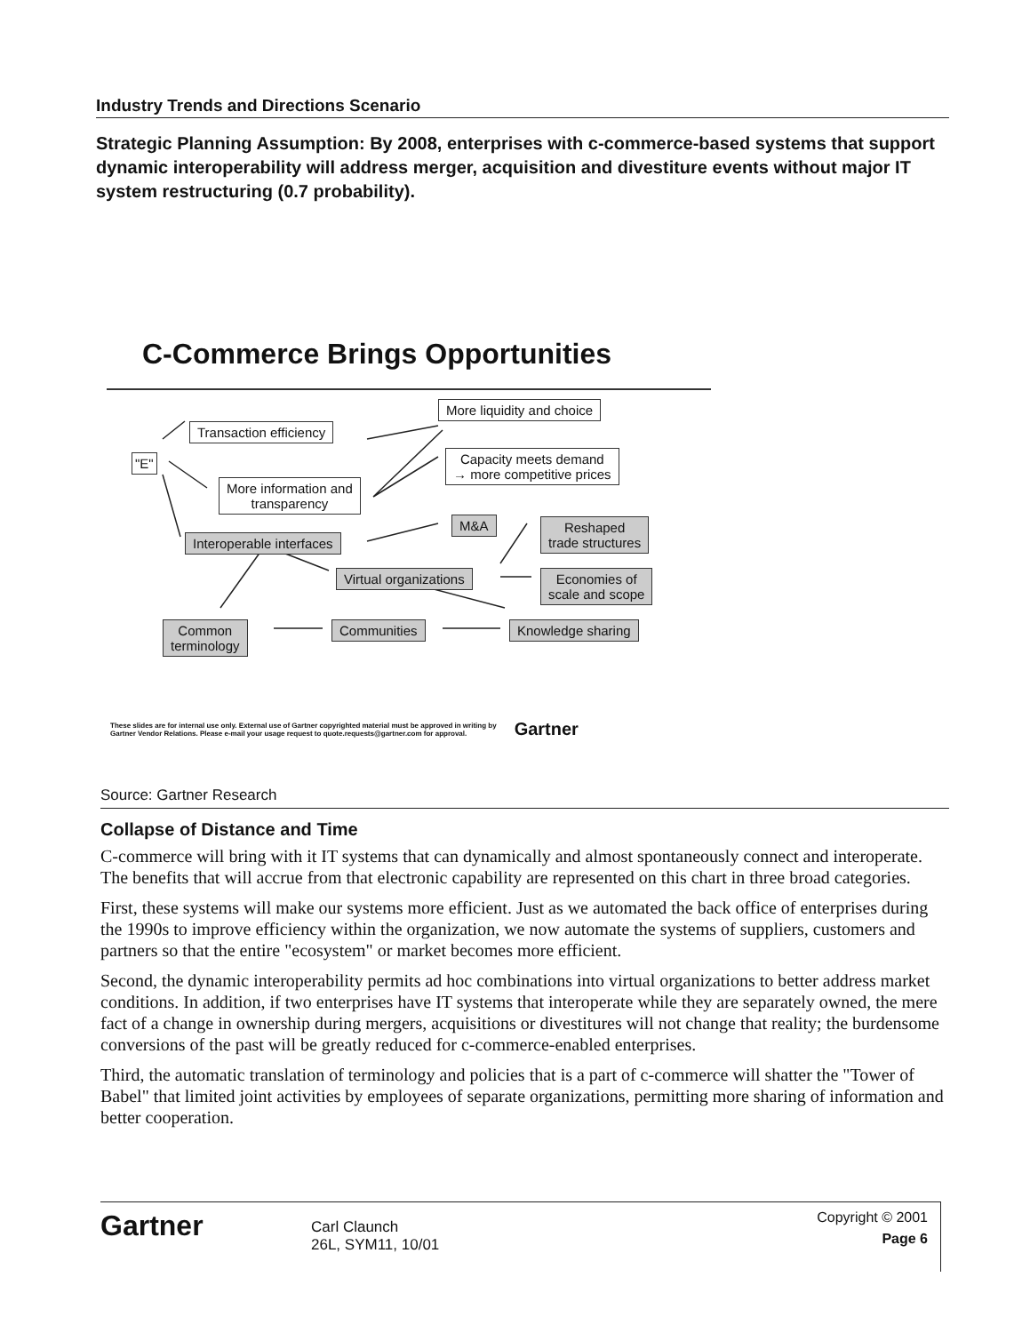Industry Trends and Directions Scenario
Strategic Planning Assumption: By 2008, enterprises with c-commerce-based systems that support dynamic interoperability will address merger, acquisition and divestiture events without major IT system restructuring (0.7 probability).
C-Commerce Brings Opportunities
Transaction efficiency
More liquidity and choice
"E"
More information and
transparency
Capacity meets demand
→ more competitive prices
M&A
Interoperable interfaces
Reshaped
trade structures
Virtual organizations
Economies of
scale and scope
Common
terminology
Communities Knowledge sharing
These slides are for internal use only. External use of Gartner copyrighted material must be approved in writing by
Gartner Vendor Relations. Please e-mail your usage request to quote.requests@gartner.com for approval. Gartner
Source: Gartner Research
Collapse of Distance and Time
C-commerce will bring with it IT systems that can dynamically and almost spontaneously connect and interoperate. The benefits that will accrue from that electronic capability are represented on this chart in three broad categories.
First, these systems will make our systems more efficient. Just as we automated the back office of enterprises during the 1990s to improve efficiency within the organization, we now automate the systems of suppliers, customers and partners so that the entire "ecosystem" or market becomes more efficient.
Second, the dynamic interoperability permits ad hoc combinations into virtual organizations to better address market conditions. In addition, if two enterprises have IT systems that interoperate while they are separately owned, the mere fact of a change in ownership during mergers, acquisitions or divestitures will not change that reality; the burdensome conversions of the past will be greatly reduced for c-commerce-enabled enterprises.
Third, the automatic translation of terminology and policies that is a part of c-commerce will shatter the "Tower of Babel" that limited joint activities by employees of separate organizations, permitting more sharing of information and better cooperation.
Gartner
Carl Claunch
26L, SYM11, 10/01
Copyright © 2001
Page 6